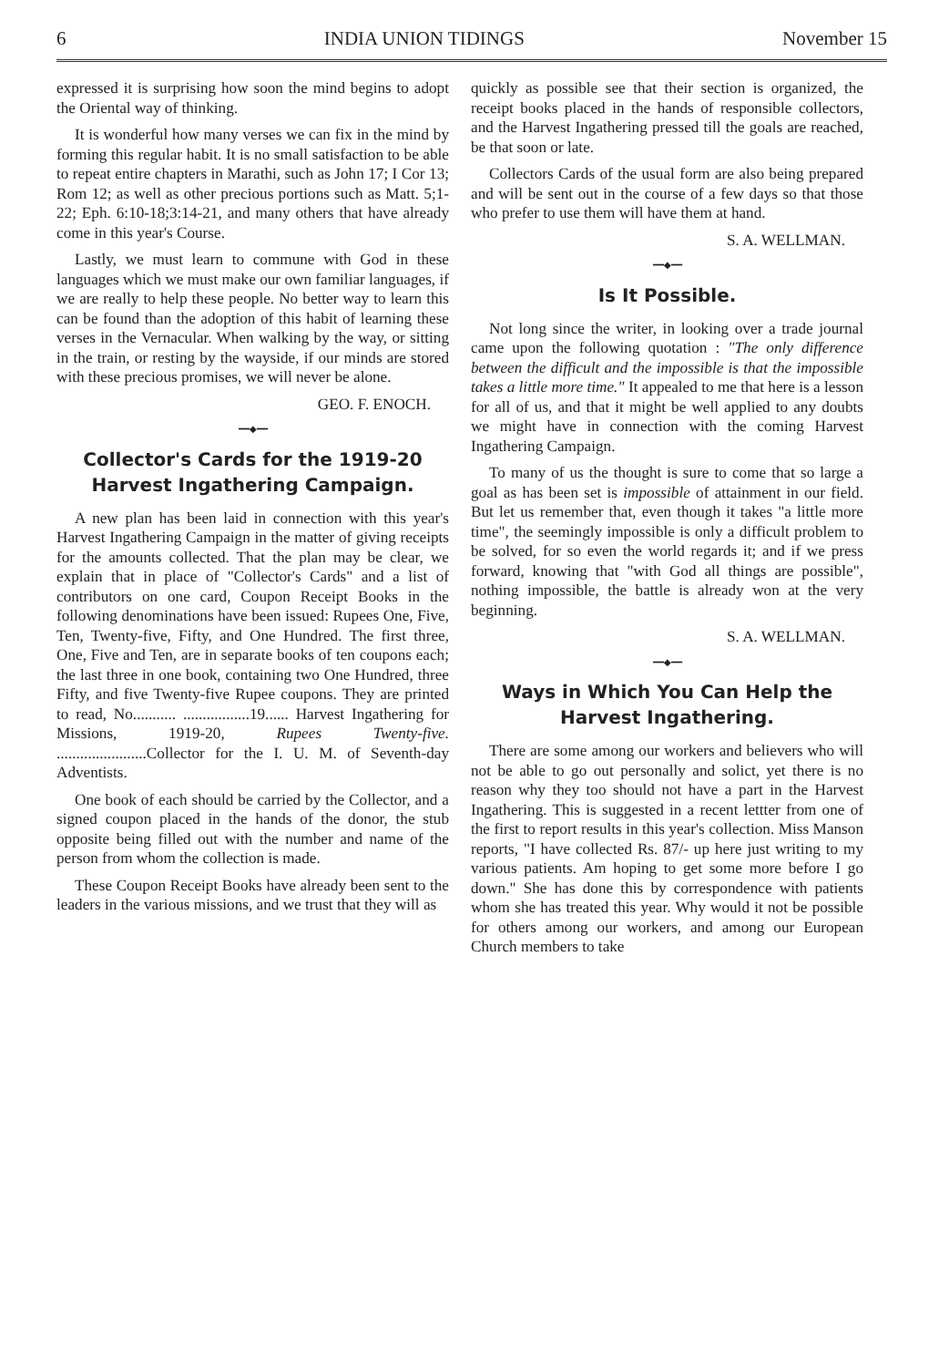6 INDIA UNION TIDINGS November 15
expressed it is surprising how soon the mind begins to adopt the Oriental way of thinking.
It is wonderful how many verses we can fix in the mind by forming this regular habit. It is no small satisfaction to be able to repeat entire chapters in Marathi, such as John 17; I Cor 13; Rom 12; as well as other precious portions such as Matt. 5;1-22; Eph. 6:10-18;3:14-21, and many others that have already come in this year's Course.
Lastly, we must learn to commune with God in these languages which we must make our own familiar languages, if we are really to help these people. No better way to learn this can be found than the adoption of this habit of learning these verses in the Vernacular. When walking by the way, or sitting in the train, or resting by the wayside, if our minds are stored with these precious promises, we will never be alone.
GEO. F. ENOCH.
━━◆━━
Collector's Cards for the 1919-20 Harvest Ingathering Campaign.
A new plan has been laid in connection with this year's Harvest Ingathering Campaign in the matter of giving receipts for the amounts collected. That the plan may be clear, we explain that in place of "Collector's Cards" and a list of contributors on one card, Coupon Receipt Books in the following denominations have been issued: Rupees One, Five, Ten, Twenty-five, Fifty, and One Hundred. The first three, One, Five and Ten, are in separate books of ten coupons each; the last three in one book, containing two One Hundred, three Fifty, and five Twenty-five Rupee coupons. They are printed to read, No........... .................19...... Harvest Ingathering for Missions, 1919-20, Rupees Twenty-five. .......................Collector for the I. U. M. of Seventh-day Adventists.
One book of each should be carried by the Collector, and a signed coupon placed in the hands of the donor, the stub opposite being filled out with the number and name of the person from whom the collection is made.
These Coupon Receipt Books have already been sent to the leaders in the various missions, and we trust that they will as
quickly as possible see that their section is organized, the receipt books placed in the hands of responsible collectors, and the Harvest Ingathering pressed till the goals are reached, be that soon or late.
Collectors Cards of the usual form are also being prepared and will be sent out in the course of a few days so that those who prefer to use them will have them at hand.
S. A. WELLMAN.
━━◆━━
Is It Possible.
Not long since the writer, in looking over a trade journal came upon the following quotation : "The only difference between the difficult and the impossible is that the impossible takes a little more time." It appealed to me that here is a lesson for all of us, and that it might be well applied to any doubts we might have in connection with the coming Harvest Ingathering Campaign.
To many of us the thought is sure to come that so large a goal as has been set is impossible of attainment in our field. But let us remember that, even though it takes "a little more time", the seemingly impossible is only a difficult problem to be solved, for so even the world regards it; and if we press forward, knowing that "with God all things are possible", nothing impossible, the battle is already won at the very beginning.
S. A. WELLMAN.
━━◆━━
Ways in Which You Can Help the Harvest Ingathering.
There are some among our workers and believers who will not be able to go out personally and solict, yet there is no reason why they too should not have a part in the Harvest Ingathering. This is suggested in a recent lettter from one of the first to report results in this year's collection. Miss Manson reports, "I have collected Rs. 87/- up here just writing to my various patients. Am hoping to get some more before I go down." She has done this by correspondence with patients whom she has treated this year. Why would it not be possible for others among our workers, and among our European Church members to take